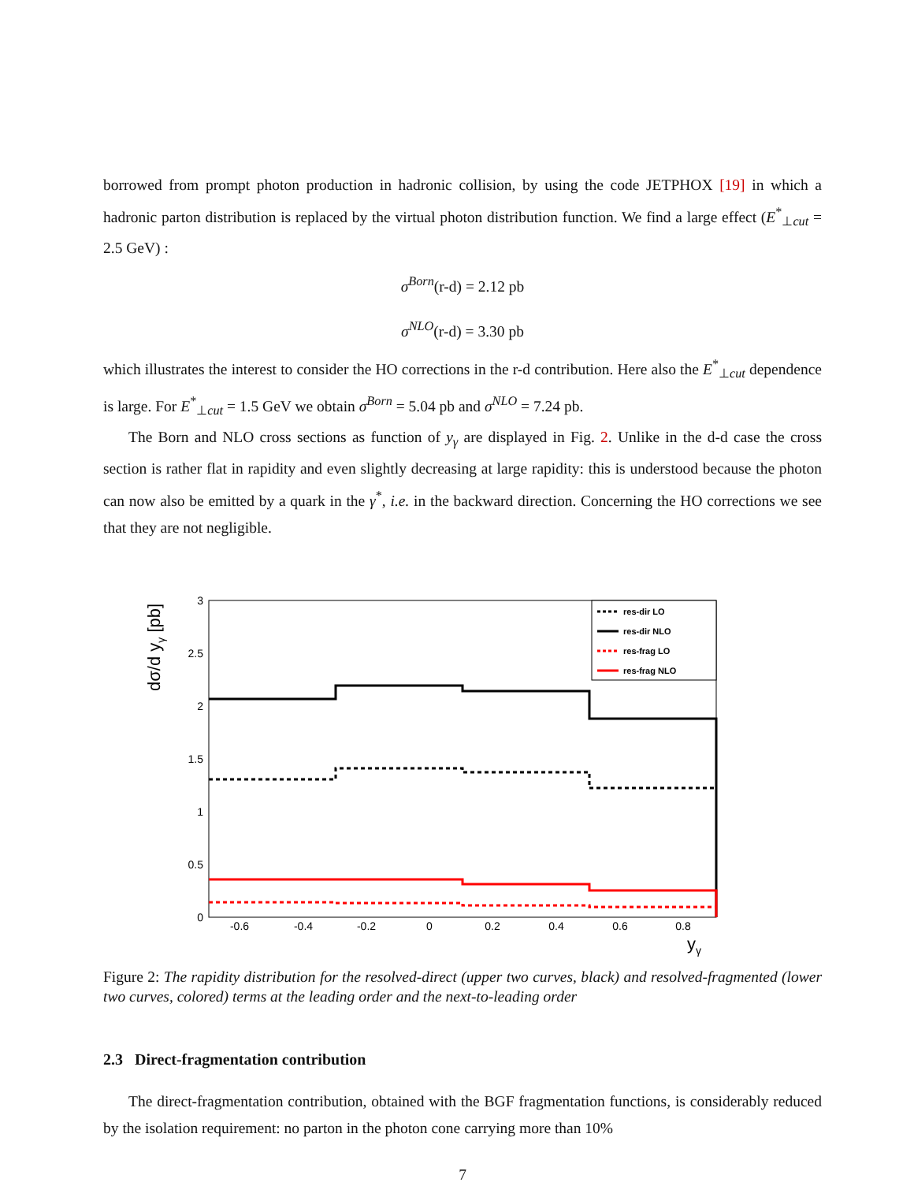borrowed from prompt photon production in hadronic collision, by using the code JETPHOX [19] in which a hadronic parton distribution is replaced by the virtual photon distribution function. We find a large effect (E<sup>*</sup><sub>⊥cut</sub> = 2.5 GeV) :
σ<sup>Born</sup>(r-d) = 2.12 pb
σ<sup>NLO</sup>(r-d) = 3.30 pb
which illustrates the interest to consider the HO corrections in the r-d contribution. Here also the E<sup>*</sup><sub>⊥cut</sub> dependence is large. For E<sup>*</sup><sub>⊥cut</sub> = 1.5 GeV we obtain σ<sup>Born</sup> = 5.04 pb and σ<sup>NLO</sup> = 7.24 pb.
The Born and NLO cross sections as function of y<sub>γ</sub> are displayed in Fig. 2. Unlike in the d-d case the cross section is rather flat in rapidity and even slightly decreasing at large rapidity: this is understood because the photon can now also be emitted by a quark in the γ<sup>*</sup>, i.e. in the backward direction. Concerning the HO corrections we see that they are not negligible.
3
2.5
2
1.5
1
0.5
0
-0.6
-0.4
-0.2
0
0.2
0.4
0.6
0.8
yγ
dσ/d yγ [pb]
res-dir LO
res-dir NLO
res-frag LO
res-frag NLO
Figure 2: The rapidity distribution for the resolved-direct (upper two curves, black) and resolved-fragmented (lower two curves, colored) terms at the leading order and the next-to-leading order
2.3 Direct-fragmentation contribution
The direct-fragmentation contribution, obtained with the BGF fragmentation functions, is considerably reduced by the isolation requirement: no parton in the photon cone carrying more than 10%
7